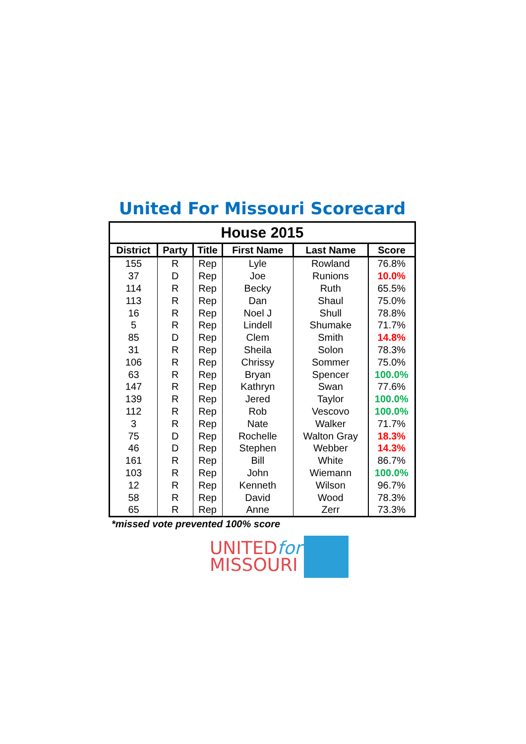United For Missouri Scorecard
| House 2015 | | | | | |
| --- | --- | --- | --- | --- | --- |
| District | Party | Title | First Name | Last Name | Score |
| 155 | R | Rep | Lyle | Rowland | 76.8% |
| 37 | D | Rep | Joe | Runions | 10.0% |
| 114 | R | Rep | Becky | Ruth | 65.5% |
| 113 | R | Rep | Dan | Shaul | 75.0% |
| 16 | R | Rep | Noel J | Shull | 78.8% |
| 5 | R | Rep | Lindell | Shumake | 71.7% |
| 85 | D | Rep | Clem | Smith | 14.8% |
| 31 | R | Rep | Sheila | Solon | 78.3% |
| 106 | R | Rep | Chrissy | Sommer | 75.0% |
| 63 | R | Rep | Bryan | Spencer | 100.0% |
| 147 | R | Rep | Kathryn | Swan | 77.6% |
| 139 | R | Rep | Jered | Taylor | 100.0% |
| 112 | R | Rep | Rob | Vescovo | 100.0% |
| 3 | R | Rep | Nate | Walker | 71.7% |
| 75 | D | Rep | Rochelle | Walton Gray | 18.3% |
| 46 | D | Rep | Stephen | Webber | 14.3% |
| 161 | R | Rep | Bill | White | 86.7% |
| 103 | R | Rep | John | Wiemann | 100.0% |
| 12 | R | Rep | Kenneth | Wilson | 96.7% |
| 58 | R | Rep | David | Wood | 78.3% |
| 65 | R | Rep | Anne | Zerr | 73.3% |
*missed vote prevented 100% score
UNITEDfor
MISSOURI